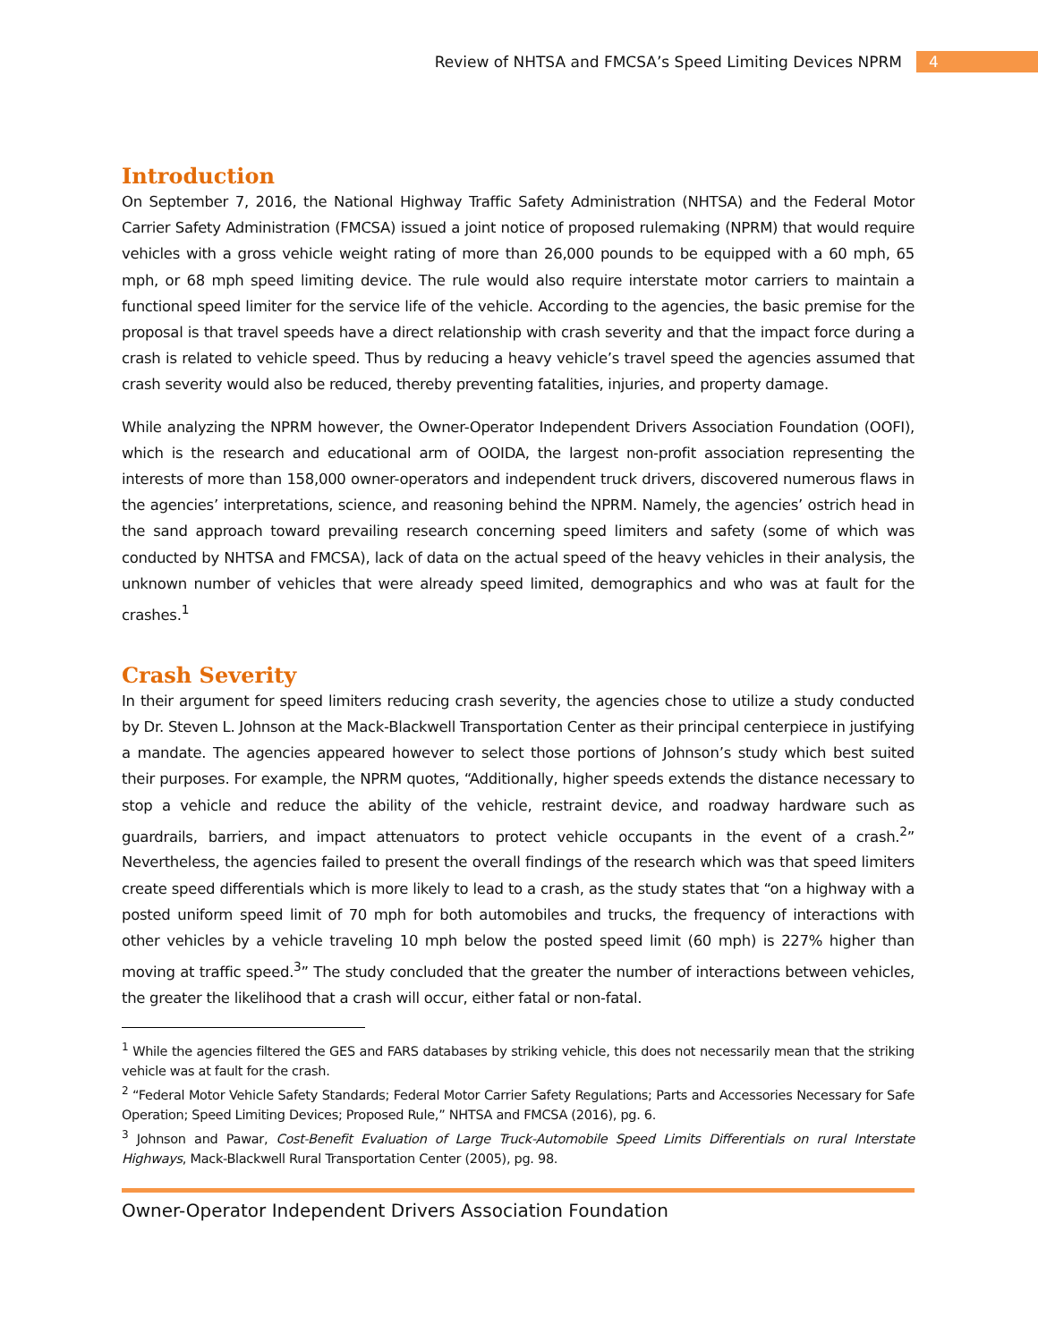Review of NHTSA and FMCSA’s Speed Limiting Devices NPRM 4
Introduction
On September 7, 2016, the National Highway Traffic Safety Administration (NHTSA) and the Federal Motor Carrier Safety Administration (FMCSA) issued a joint notice of proposed rulemaking (NPRM) that would require vehicles with a gross vehicle weight rating of more than 26,000 pounds to be equipped with a 60 mph, 65 mph, or 68 mph speed limiting device. The rule would also require interstate motor carriers to maintain a functional speed limiter for the service life of the vehicle. According to the agencies, the basic premise for the proposal is that travel speeds have a direct relationship with crash severity and that the impact force during a crash is related to vehicle speed. Thus by reducing a heavy vehicle’s travel speed the agencies assumed that crash severity would also be reduced, thereby preventing fatalities, injuries, and property damage.
While analyzing the NPRM however, the Owner-Operator Independent Drivers Association Foundation (OOFI), which is the research and educational arm of OOIDA, the largest non-profit association representing the interests of more than 158,000 owner-operators and independent truck drivers, discovered numerous flaws in the agencies’ interpretations, science, and reasoning behind the NPRM. Namely, the agencies’ ostrich head in the sand approach toward prevailing research concerning speed limiters and safety (some of which was conducted by NHTSA and FMCSA), lack of data on the actual speed of the heavy vehicles in their analysis, the unknown number of vehicles that were already speed limited, demographics and who was at fault for the crashes.<sup>1</sup>
Crash Severity
In their argument for speed limiters reducing crash severity, the agencies chose to utilize a study conducted by Dr. Steven L. Johnson at the Mack-Blackwell Transportation Center as their principal centerpiece in justifying a mandate. The agencies appeared however to select those portions of Johnson’s study which best suited their purposes. For example, the NPRM quotes, “Additionally, higher speeds extends the distance necessary to stop a vehicle and reduce the ability of the vehicle, restraint device, and roadway hardware such as guardrails, barriers, and impact attenuators to protect vehicle occupants in the event of a crash.<sup>2</sup>” Nevertheless, the agencies failed to present the overall findings of the research which was that speed limiters create speed differentials which is more likely to lead to a crash, as the study states that “on a highway with a posted uniform speed limit of 70 mph for both automobiles and trucks, the frequency of interactions with other vehicles by a vehicle traveling 10 mph below the posted speed limit (60 mph) is 227% higher than moving at traffic speed.<sup>3</sup>” The study concluded that the greater the number of interactions between vehicles, the greater the likelihood that a crash will occur, either fatal or non-fatal.
<sup>1</sup> While the agencies filtered the GES and FARS databases by striking vehicle, this does not necessarily mean that the striking vehicle was at fault for the crash.
<sup>2</sup> “Federal Motor Vehicle Safety Standards; Federal Motor Carrier Safety Regulations; Parts and Accessories Necessary for Safe Operation; Speed Limiting Devices; Proposed Rule,” NHTSA and FMCSA (2016), pg. 6.
<sup>3</sup> Johnson and Pawar, Cost-Benefit Evaluation of Large Truck-Automobile Speed Limits Differentials on rural Interstate Highways, Mack-Blackwell Rural Transportation Center (2005), pg. 98.
Owner-Operator Independent Drivers Association Foundation